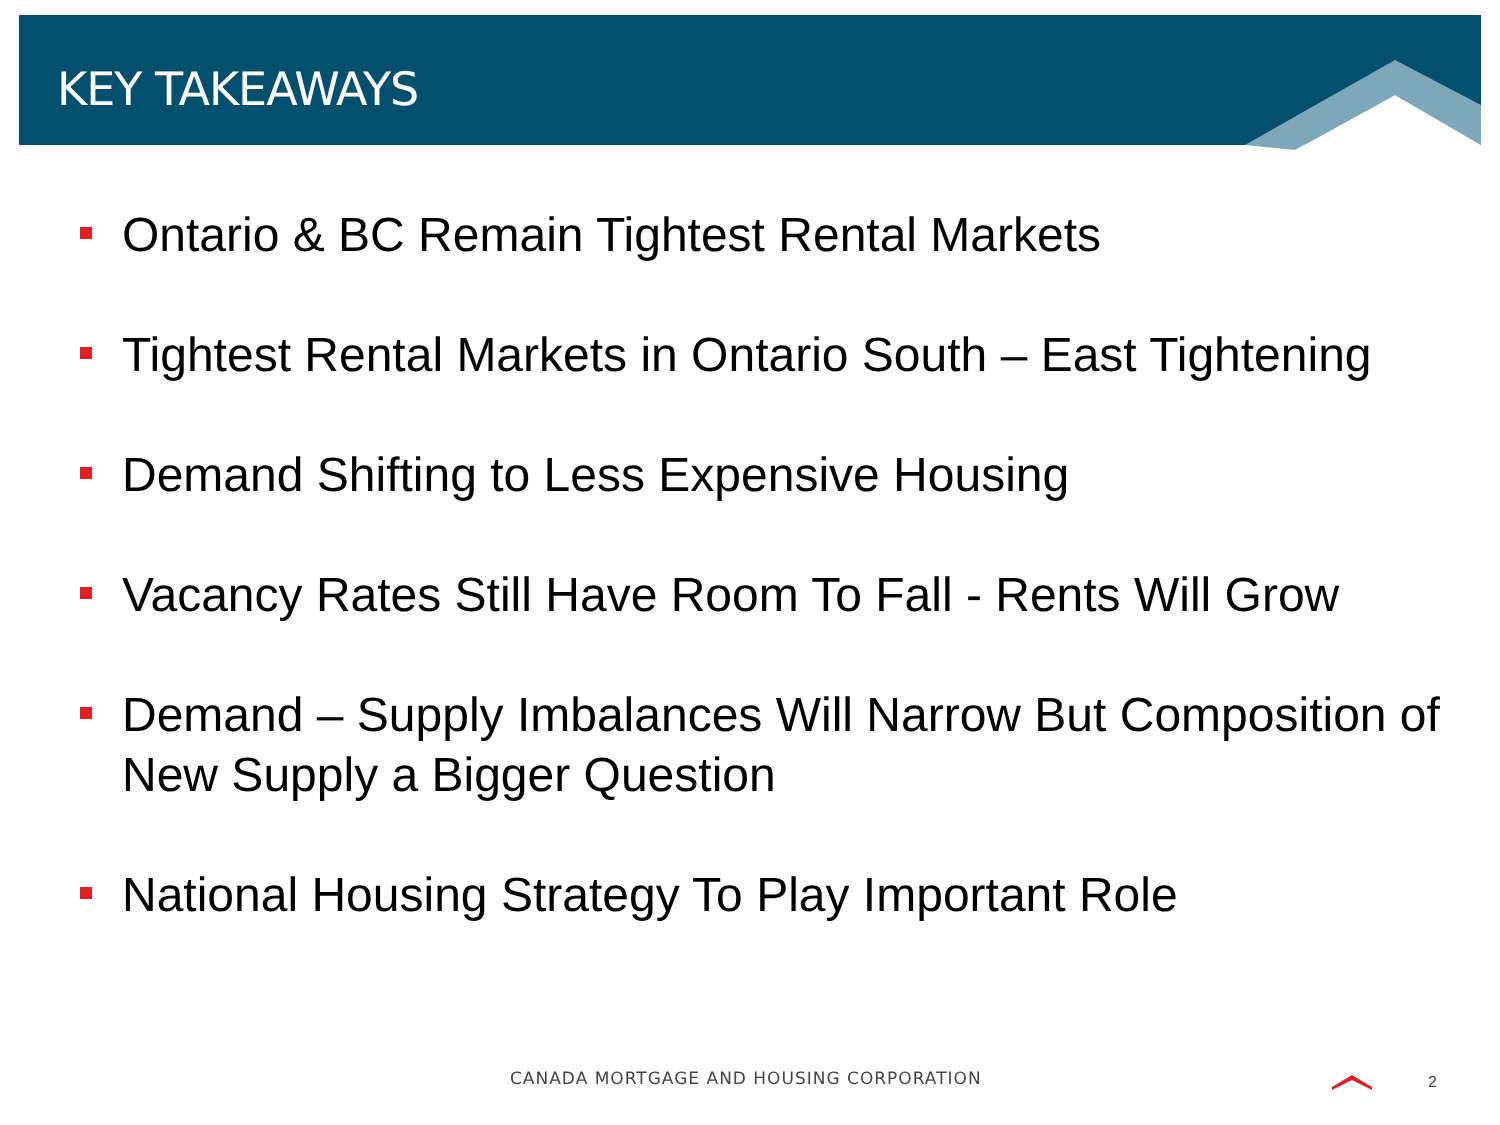KEY TAKEAWAYS
Ontario & BC Remain Tightest Rental Markets
Tightest Rental Markets in Ontario South – East Tightening
Demand Shifting to Less Expensive Housing
Vacancy Rates Still Have Room To Fall - Rents Will Grow
Demand – Supply Imbalances Will Narrow But Composition of New Supply a Bigger Question
National Housing Strategy To Play Important Role
CANADA MORTGAGE AND HOUSING CORPORATION
2